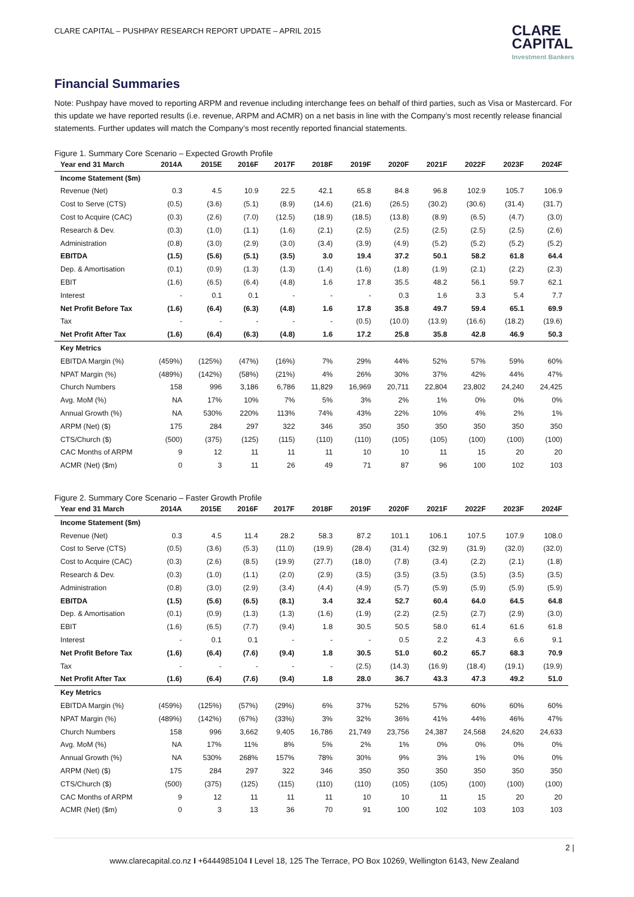CLARE CAPITAL – PUSHPAY RESEARCH REPORT UPDATE – APRIL 2015
CLARE
CAPITAL
Investment Bankers
Financial Summaries
Note: Pushpay have moved to reporting ARPM and revenue including interchange fees on behalf of third parties, such as Visa or Mastercard. For this update we have reported results (i.e. revenue, ARPM and ACMR) on a net basis in line with the Company’s most recently release financial statements. Further updates will match the Company’s most recently reported financial statements.
Figure 1. Summary Core Scenario – Expected Growth Profile
| Year end 31 March | 2014A | 2015E | 2016F | 2017F | 2018F | 2019F | 2020F | 2021F | 2022F | 2023F | 2024F |
| --- | --- | --- | --- | --- | --- | --- | --- | --- | --- | --- | --- |
| Income Statement ($m) | | | | | | | | | | | |
| Revenue (Net) | 0.3 | 4.5 | 10.9 | 22.5 | 42.1 | 65.8 | 84.8 | 96.8 | 102.9 | 105.7 | 106.9 |
| Cost to Serve (CTS) | (0.5) | (3.6) | (5.1) | (8.9) | (14.6) | (21.6) | (26.5) | (30.2) | (30.6) | (31.4) | (31.7) |
| Cost to Acquire (CAC) | (0.3) | (2.6) | (7.0) | (12.5) | (18.9) | (18.5) | (13.8) | (8.9) | (6.5) | (4.7) | (3.0) |
| Research & Dev. | (0.3) | (1.0) | (1.1) | (1.6) | (2.1) | (2.5) | (2.5) | (2.5) | (2.5) | (2.5) | (2.6) |
| Administration | (0.8) | (3.0) | (2.9) | (3.0) | (3.4) | (3.9) | (4.9) | (5.2) | (5.2) | (5.2) | (5.2) |
| EBITDA | (1.5) | (5.6) | (5.1) | (3.5) | 3.0 | 19.4 | 37.2 | 50.1 | 58.2 | 61.8 | 64.4 |
| Dep. & Amortisation | (0.1) | (0.9) | (1.3) | (1.3) | (1.4) | (1.6) | (1.8) | (1.9) | (2.1) | (2.2) | (2.3) |
| EBIT | (1.6) | (6.5) | (6.4) | (4.8) | 1.6 | 17.8 | 35.5 | 48.2 | 56.1 | 59.7 | 62.1 |
| Interest | - | 0.1 | 0.1 | - | - | - | 0.3 | 1.6 | 3.3 | 5.4 | 7.7 |
| Net Profit Before Tax | (1.6) | (6.4) | (6.3) | (4.8) | 1.6 | 17.8 | 35.8 | 49.7 | 59.4 | 65.1 | 69.9 |
| Tax | - | - | - | - | - | (0.5) | (10.0) | (13.9) | (16.6) | (18.2) | (19.6) |
| Net Profit After Tax | (1.6) | (6.4) | (6.3) | (4.8) | 1.6 | 17.2 | 25.8 | 35.8 | 42.8 | 46.9 | 50.3 |
| Key Metrics | | | | | | | | | | | |
| EBITDA Margin (%) | (459%) | (125%) | (47%) | (16%) | 7% | 29% | 44% | 52% | 57% | 59% | 60% |
| NPAT Margin (%) | (489%) | (142%) | (58%) | (21%) | 4% | 26% | 30% | 37% | 42% | 44% | 47% |
| Church Numbers | 158 | 996 | 3,186 | 6,786 | 11,829 | 16,969 | 20,711 | 22,804 | 23,802 | 24,240 | 24,425 |
| Avg. MoM (%) | NA | 17% | 10% | 7% | 5% | 3% | 2% | 1% | 0% | 0% | 0% |
| Annual Growth (%) | NA | 530% | 220% | 113% | 74% | 43% | 22% | 10% | 4% | 2% | 1% |
| ARPM (Net) ($) | 175 | 284 | 297 | 322 | 346 | 350 | 350 | 350 | 350 | 350 | 350 |
| CTS/Church ($) | (500) | (375) | (125) | (115) | (110) | (110) | (105) | (105) | (100) | (100) | (100) |
| CAC Months of ARPM | 9 | 12 | 11 | 11 | 11 | 10 | 10 | 11 | 15 | 20 | 20 |
| ACMR (Net) ($m) | 0 | 3 | 11 | 26 | 49 | 71 | 87 | 96 | 100 | 102 | 103 |
Figure 2. Summary Core Scenario – Faster Growth Profile
| Year end 31 March | 2014A | 2015E | 2016F | 2017F | 2018F | 2019F | 2020F | 2021F | 2022F | 2023F | 2024F |
| --- | --- | --- | --- | --- | --- | --- | --- | --- | --- | --- | --- |
| Income Statement ($m) | | | | | | | | | | | |
| Revenue (Net) | 0.3 | 4.5 | 11.4 | 28.2 | 58.3 | 87.2 | 101.1 | 106.1 | 107.5 | 107.9 | 108.0 |
| Cost to Serve (CTS) | (0.5) | (3.6) | (5.3) | (11.0) | (19.9) | (28.4) | (31.4) | (32.9) | (31.9) | (32.0) | (32.0) |
| Cost to Acquire (CAC) | (0.3) | (2.6) | (8.5) | (19.9) | (27.7) | (18.0) | (7.8) | (3.4) | (2.2) | (2.1) | (1.8) |
| Research & Dev. | (0.3) | (1.0) | (1.1) | (2.0) | (2.9) | (3.5) | (3.5) | (3.5) | (3.5) | (3.5) | (3.5) |
| Administration | (0.8) | (3.0) | (2.9) | (3.4) | (4.4) | (4.9) | (5.7) | (5.9) | (5.9) | (5.9) | (5.9) |
| EBITDA | (1.5) | (5.6) | (6.5) | (8.1) | 3.4 | 32.4 | 52.7 | 60.4 | 64.0 | 64.5 | 64.8 |
| Dep. & Amortisation | (0.1) | (0.9) | (1.3) | (1.3) | (1.6) | (1.9) | (2.2) | (2.5) | (2.7) | (2.9) | (3.0) |
| EBIT | (1.6) | (6.5) | (7.7) | (9.4) | 1.8 | 30.5 | 50.5 | 58.0 | 61.4 | 61.6 | 61.8 |
| Interest | - | 0.1 | 0.1 | - | - | - | 0.5 | 2.2 | 4.3 | 6.6 | 9.1 |
| Net Profit Before Tax | (1.6) | (6.4) | (7.6) | (9.4) | 1.8 | 30.5 | 51.0 | 60.2 | 65.7 | 68.3 | 70.9 |
| Tax | - | - | - | - | - | (2.5) | (14.3) | (16.9) | (18.4) | (19.1) | (19.9) |
| Net Profit After Tax | (1.6) | (6.4) | (7.6) | (9.4) | 1.8 | 28.0 | 36.7 | 43.3 | 47.3 | 49.2 | 51.0 |
| Key Metrics | | | | | | | | | | | |
| EBITDA Margin (%) | (459%) | (125%) | (57%) | (29%) | 6% | 37% | 52% | 57% | 60% | 60% | 60% |
| NPAT Margin (%) | (489%) | (142%) | (67%) | (33%) | 3% | 32% | 36% | 41% | 44% | 46% | 47% |
| Church Numbers | 158 | 996 | 3,662 | 9,405 | 16,786 | 21,749 | 23,756 | 24,387 | 24,568 | 24,620 | 24,633 |
| Avg. MoM (%) | NA | 17% | 11% | 8% | 5% | 2% | 1% | 0% | 0% | 0% | 0% |
| Annual Growth (%) | NA | 530% | 268% | 157% | 78% | 30% | 9% | 3% | 1% | 0% | 0% |
| ARPM (Net) ($) | 175 | 284 | 297 | 322 | 346 | 350 | 350 | 350 | 350 | 350 | 350 |
| CTS/Church ($) | (500) | (375) | (125) | (115) | (110) | (110) | (105) | (105) | (100) | (100) | (100) |
| CAC Months of ARPM | 9 | 12 | 11 | 11 | 11 | 10 | 10 | 11 | 15 | 20 | 20 |
| ACMR (Net) ($m) | 0 | 3 | 13 | 36 | 70 | 91 | 100 | 102 | 103 | 103 | 103 |
2 |
www.clarecapital.co.nz I +6444985104 I Level 18, 125 The Terrace, PO Box 10269, Wellington 6143, New Zealand